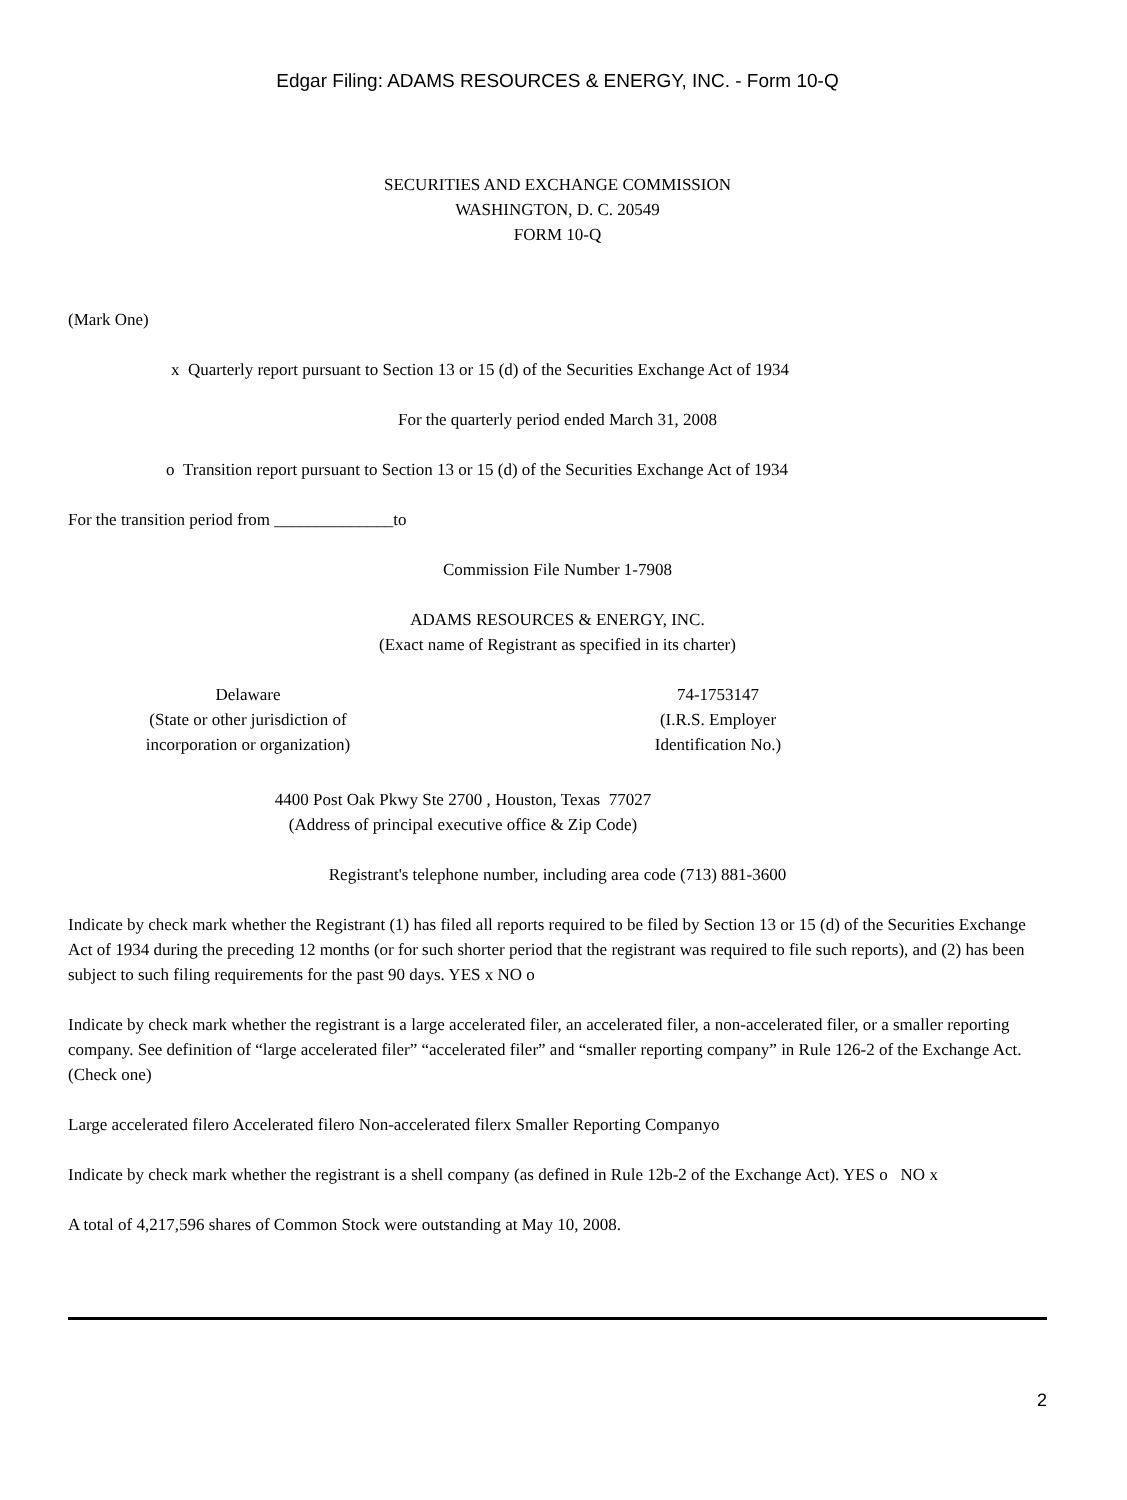Edgar Filing: ADAMS RESOURCES & ENERGY, INC. - Form 10-Q
SECURITIES AND EXCHANGE COMMISSION
WASHINGTON, D. C. 20549
FORM 10-Q
(Mark One)
x Quarterly report pursuant to Section 13 or 15 (d) of the Securities Exchange Act of 1934
For the quarterly period ended March 31, 2008
o Transition report pursuant to Section 13 or 15 (d) of the Securities Exchange Act of 1934
For the transition period from ______________to
Commission File Number 1-7908
ADAMS RESOURCES & ENERGY, INC.
(Exact name of Registrant as specified in its charter)
Delaware
(State or other jurisdiction of
incorporation or organization)
74-1753147
(I.R.S. Employer
Identification No.)
4400 Post Oak Pkwy Ste 2700 , Houston, Texas 77027
(Address of principal executive office & Zip Code)
Registrant's telephone number, including area code (713) 881-3600
Indicate by check mark whether the Registrant (1) has filed all reports required to be filed by Section 13 or 15 (d) of the Securities Exchange Act of 1934 during the preceding 12 months (or for such shorter period that the registrant was required to file such reports), and (2) has been subject to such filing requirements for the past 90 days. YES x NO o
Indicate by check mark whether the registrant is a large accelerated filer, an accelerated filer, a non-accelerated filer, or a smaller reporting company. See definition of “large accelerated filer” “accelerated filer” and “smaller reporting company” in Rule 126-2 of the Exchange Act. (Check one)
Large accelerated filero Accelerated filero Non-accelerated filerx Smaller Reporting Companyo
Indicate by check mark whether the registrant is a shell company (as defined in Rule 12b-2 of the Exchange Act). YES o NO x
A total of 4,217,596 shares of Common Stock were outstanding at May 10, 2008.
2